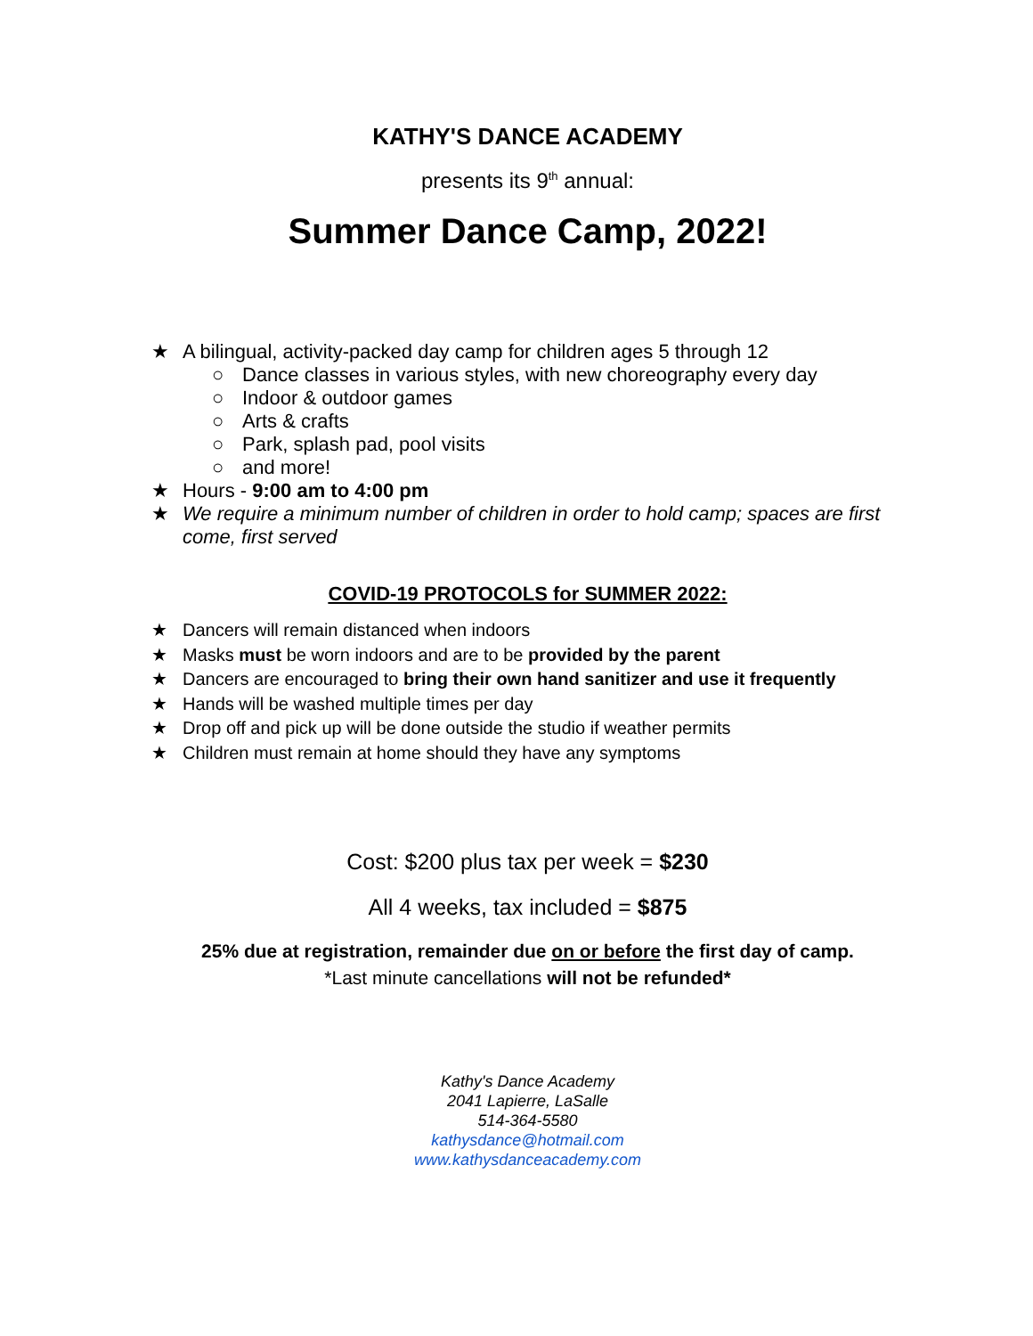KATHY'S DANCE ACADEMY
presents its 9<sup>th</sup> annual:
Summer Dance Camp, 2022!
★ A bilingual, activity-packed day camp for children ages 5 through 12
○ Dance classes in various styles, with new choreography every day
○ Indoor & outdoor games
○ Arts & crafts
○ Park, splash pad, pool visits
○ and more!
★ Hours - 9:00 am to 4:00 pm
★ We require a minimum number of children in order to hold camp; spaces are first come, first served
COVID-19 PROTOCOLS for SUMMER 2022:
★ Dancers will remain distanced when indoors
★ Masks must be worn indoors and are to be provided by the parent
★ Dancers are encouraged to bring their own hand sanitizer and use it frequently
★ Hands will be washed multiple times per day
★ Drop off and pick up will be done outside the studio if weather permits
★ Children must remain at home should they have any symptoms
Cost: $200 plus tax per week = $230
All 4 weeks, tax included = $875
25% due at registration, remainder due on or before the first day of camp.
*Last minute cancellations will not be refunded*
Kathy's Dance Academy
2041 Lapierre, LaSalle
514-364-5580
kathysdance@hotmail.com
www.kathysdanceacademy.com